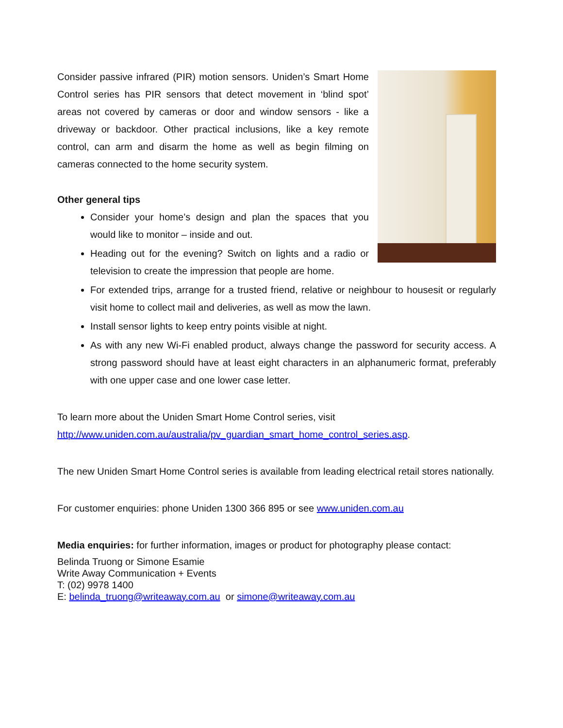Consider passive infrared (PIR) motion sensors. Uniden’s Smart Home Control series has PIR sensors that detect movement in ‘blind spot’ areas not covered by cameras or door and window sensors - like a driveway or backdoor. Other practical inclusions, like a key remote control, can arm and disarm the home as well as begin filming on cameras connected to the home security system.
Other general tips
Consider your home’s design and plan the spaces that you would like to monitor – inside and out.
Heading out for the evening? Switch on lights and a radio or television to create the impression that people are home.
For extended trips, arrange for a trusted friend, relative or neighbour to housesit or regularly visit home to collect mail and deliveries, as well as mow the lawn.
Install sensor lights to keep entry points visible at night.
As with any new Wi-Fi enabled product, always change the password for security access. A strong password should have at least eight characters in an alphanumeric format, preferably with one upper case and one lower case letter.
To learn more about the Uniden Smart Home Control series, visit
http://www.uniden.com.au/australia/pv_guardian_smart_home_control_series.asp.
The new Uniden Smart Home Control series is available from leading electrical retail stores nationally.
For customer enquiries: phone Uniden 1300 366 895 or see www.uniden.com.au
Media enquiries: for further information, images or product for photography please contact:
Belinda Truong or Simone Esamie
Write Away Communication + Events
T: (02) 9978 1400
E: belinda_truong@writeaway.com.au or simone@writeaway.com.au